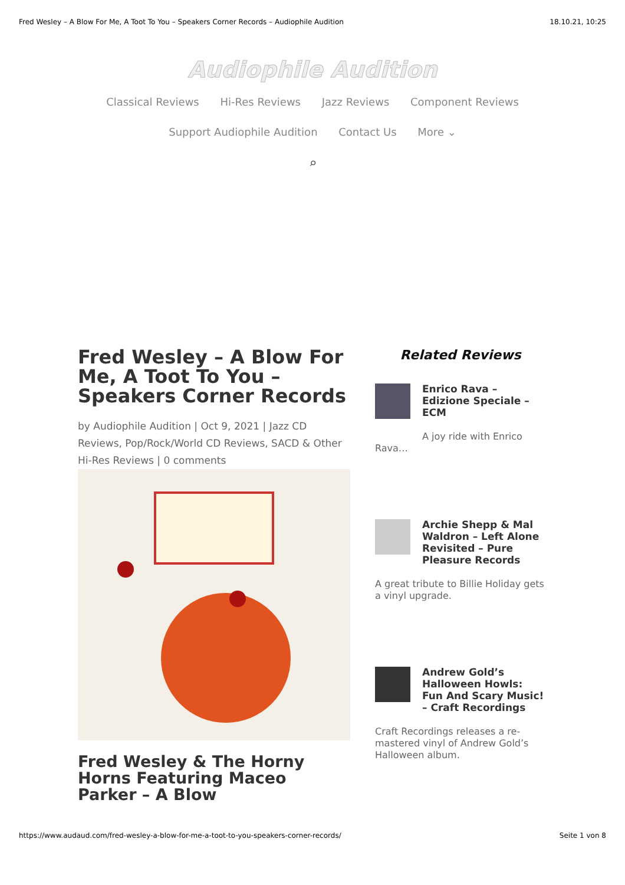Fred Wesley – A Blow For Me, A Toot To You – Speakers Corner Records – Audiophile Audition 18.10.21, 10:25
Audiophile Audition
Classical Reviews Hi-Res Reviews Jazz Reviews Component Reviews
Support Audiophile Audition Contact Us More ⌄
⌕
Fred Wesley – A Blow For Me, A Toot To You – Speakers Corner Records
by Audiophile Audition | Oct 9, 2021 | Jazz CD Reviews, Pop/Rock/World CD Reviews, SACD & Other Hi-Res Reviews | 0 comments
Fred Wesley & The Horny Horns Featuring Maceo Parker – A Blow
Related Reviews
Enrico Rava – Edizione Speciale – ECM
A joy ride with Enrico
Rava…
Archie Shepp & Mal Waldron – Left Alone Revisited – Pure Pleasure Records
A great tribute to Billie Holiday gets a vinyl upgrade.
Andrew Gold’s Halloween Howls: Fun And Scary Music! – Craft Recordings
Craft Recordings releases a re-mastered vinyl of Andrew Gold’s Halloween album.
https://www.audaud.com/fred-wesley-a-blow-for-me-a-toot-to-you-speakers-corner-records/ Seite 1 von 8